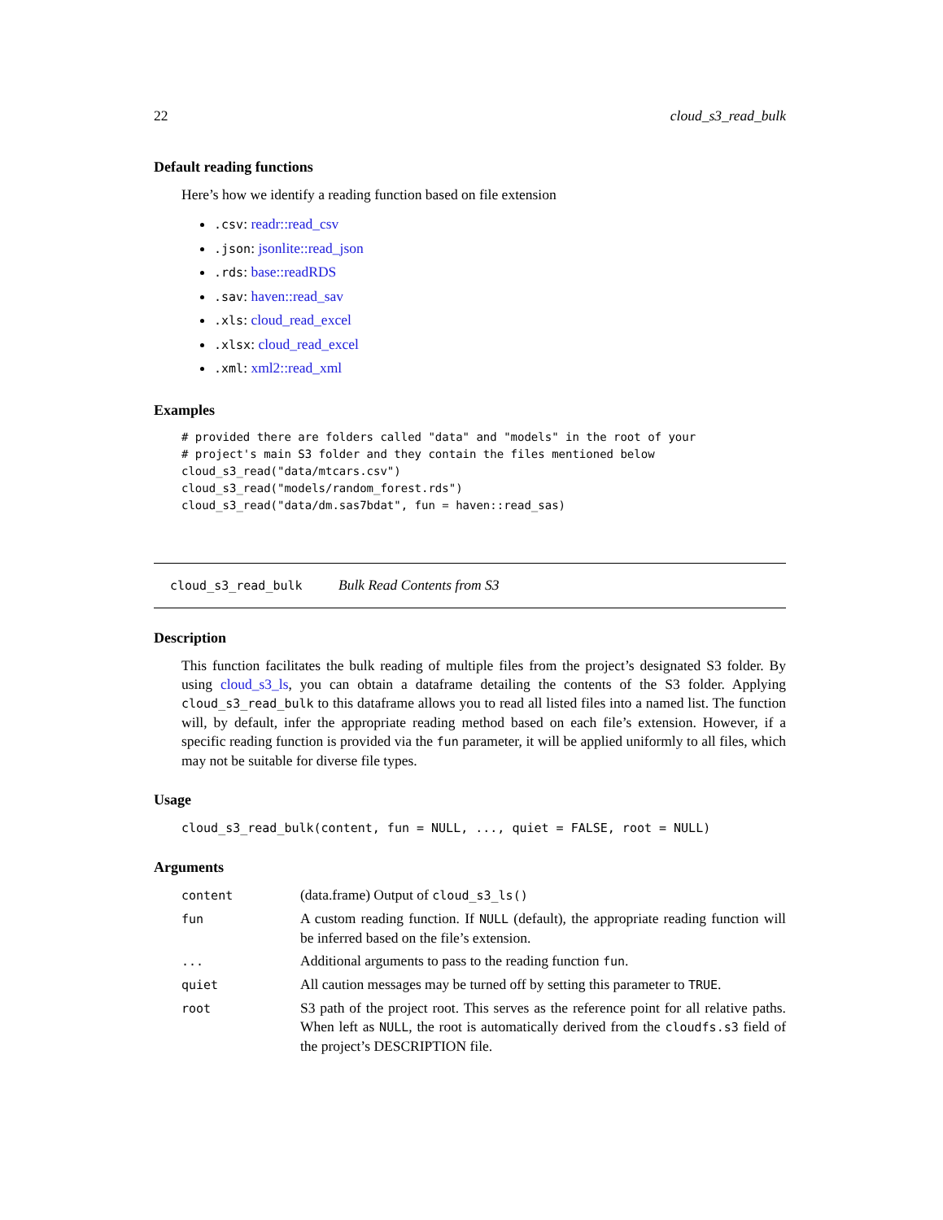22 cloud_s3_read_bulk
Default reading functions
Here’s how we identify a reading function based on file extension
.csv: readr::read_csv
.json: jsonlite::read_json
.rds: base::readRDS
.sav: haven::read_sav
.xls: cloud_read_excel
.xlsx: cloud_read_excel
.xml: xml2::read_xml
Examples
# provided there are folders called "data" and "models" in the root of your
# project's main S3 folder and they contain the files mentioned below
cloud_s3_read("data/mtcars.csv")
cloud_s3_read("models/random_forest.rds")
cloud_s3_read("data/dm.sas7bdat", fun = haven::read_sas)
cloud_s3_read_bulk Bulk Read Contents from S3
Description
This function facilitates the bulk reading of multiple files from the project’s designated S3 folder. By using cloud_s3_ls, you can obtain a dataframe detailing the contents of the S3 folder. Applying cloud_s3_read_bulk to this dataframe allows you to read all listed files into a named list. The function will, by default, infer the appropriate reading method based on each file’s extension. However, if a specific reading function is provided via the fun parameter, it will be applied uniformly to all files, which may not be suitable for diverse file types.
Usage
cloud_s3_read_bulk(content, fun = NULL, ..., quiet = FALSE, root = NULL)
Arguments
| content | (data.frame) Output of cloud_s3_ls() |
| fun | A custom reading function. If NULL (default), the appropriate reading function will be inferred based on the file’s extension. |
| ... | Additional arguments to pass to the reading function fun . |
| quiet | All caution messages may be turned off by setting this parameter to TRUE . |
| root | S3 path of the project root. This serves as the reference point for all relative paths. When left as NULL , the root is automatically derived from the cloudfs.s3 field of the project’s DESCRIPTION file. |